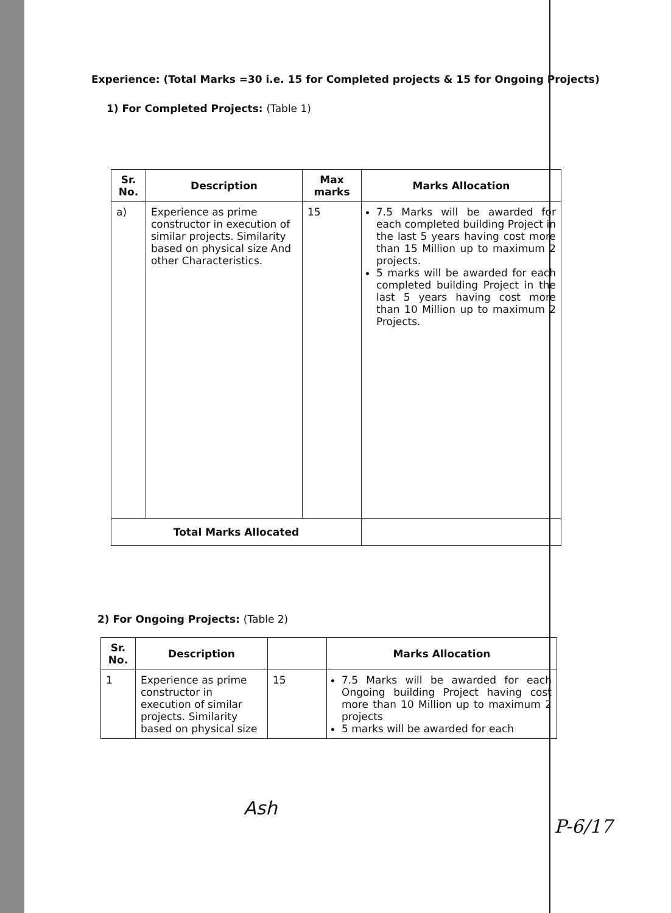Experience: (Total Marks =30 i.e. 15 for Completed projects & 15 for Ongoing Projects)
1) For Completed Projects: (Table 1)
| Sr. No. | Description | Max marks | Marks Allocation |
| --- | --- | --- | --- |
| a) | Experience as prime constructor in execution of similar projects. Similarity based on physical size And other Characteristics. | 15 | 7.5 Marks will be awarded for each completed building Project in the last 5 years having cost more than 15 Million up to maximum 2 projects. 5 marks will be awarded for each completed building Project in the last 5 years having cost more than 10 Million up to maximum 2 Projects. |
| Total Marks Allocated | | | |
2) For Ongoing Projects: (Table 2)
| Sr. No. | Description | | Marks Allocation |
| --- | --- | --- | --- |
| 1 | Experience as prime constructor in execution of similar projects. Similarity based on physical size | 15 | 7.5 Marks will be awarded for each Ongoing building Project having cost more than 10 Million up to maximum 2 projects 5 marks will be awarded for each |
Ash
P-6/17